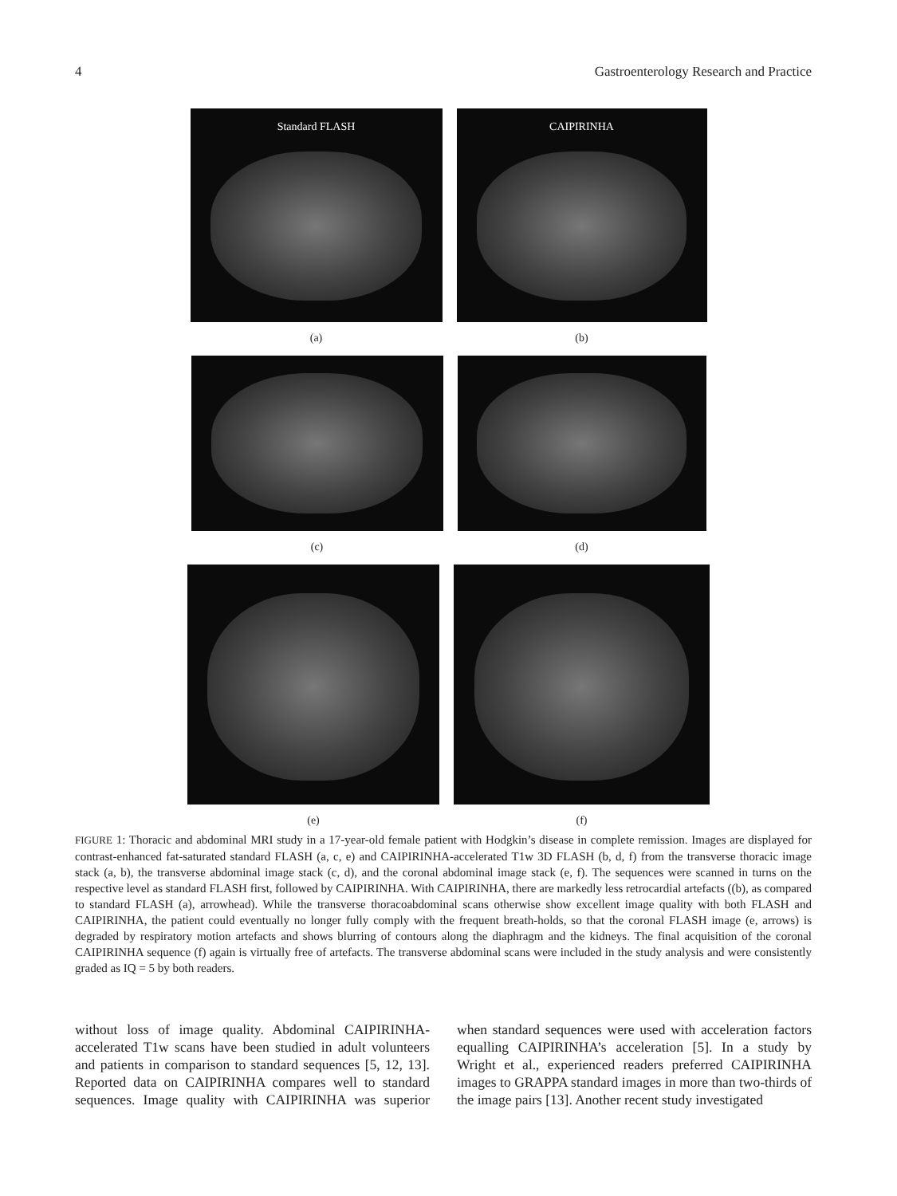4 Gastroenterology Research and Practice
Standard FLASH
(a)
CAIPIRINHA
(b)
(c) (d)
(e) (f)
FIGURE 1: Thoracic and abdominal MRI study in a 17-year-old female patient with Hodgkin’s disease in complete remission. Images are displayed for contrast-enhanced fat-saturated standard FLASH (a, c, e) and CAIPIRINHA-accelerated T1w 3D FLASH (b, d, f) from the transverse thoracic image stack (a, b), the transverse abdominal image stack (c, d), and the coronal abdominal image stack (e, f). The sequences were scanned in turns on the respective level as standard FLASH first, followed by CAIPIRINHA. With CAIPIRINHA, there are markedly less retrocardial artefacts ((b), as compared to standard FLASH (a), arrowhead). While the transverse thoracoabdominal scans otherwise show excellent image quality with both FLASH and CAIPIRINHA, the patient could eventually no longer fully comply with the frequent breath-holds, so that the coronal FLASH image (e, arrows) is degraded by respiratory motion artefacts and shows blurring of contours along the diaphragm and the kidneys. The final acquisition of the coronal CAIPIRINHA sequence (f) again is virtually free of artefacts. The transverse abdominal scans were included in the study analysis and were consistently graded as IQ = 5 by both readers.
without loss of image quality. Abdominal CAIPIRINHA-accelerated T1w scans have been studied in adult volunteers and patients in comparison to standard sequences [5, 12, 13]. Reported data on CAIPIRINHA compares well to standard sequences. Image quality with CAIPIRINHA was superior when standard sequences were used with acceleration factors equalling CAIPIRINHA’s acceleration [5]. In a study by Wright et al., experienced readers preferred CAIPIRINHA images to GRAPPA standard images in more than two-thirds of the image pairs [13]. Another recent study investigated